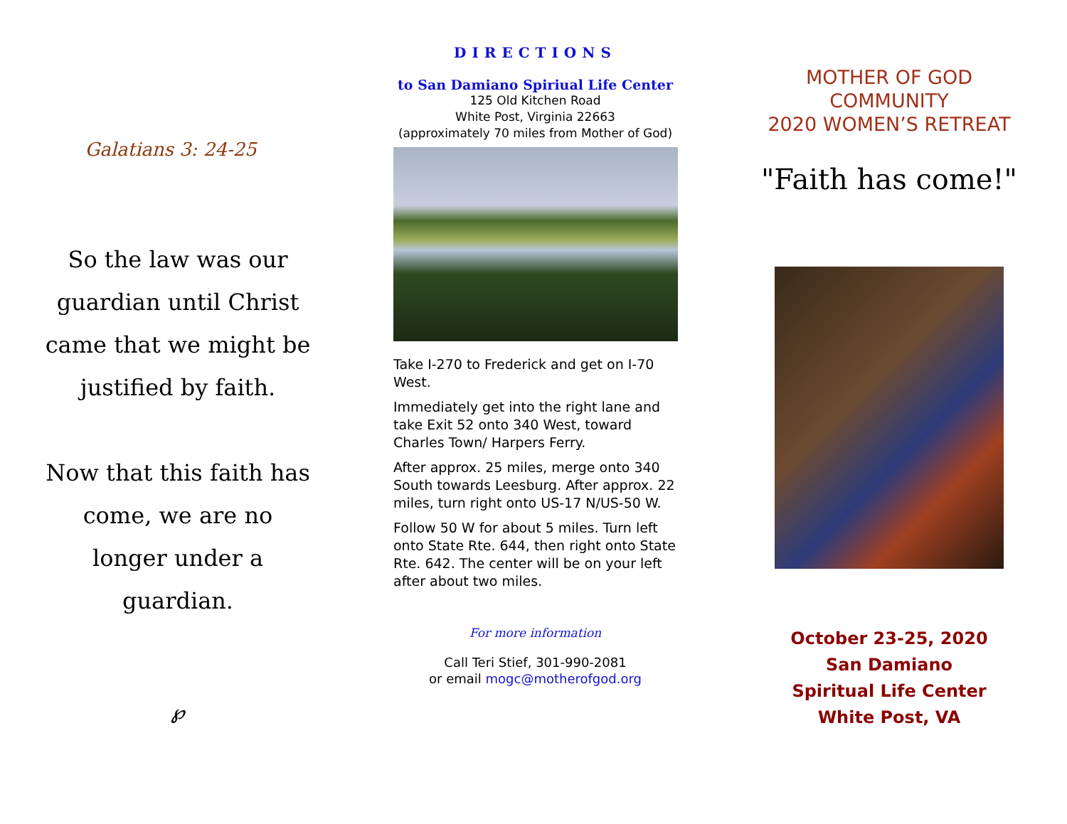Galatians 3: 24-25
So the law was our guardian until Christ came that we might be justified by faith.
Now that this faith has come, we are no longer under a guardian.
℘
DIRECTIONS
to San Damiano Spiriual Life Center
125 Old Kitchen Road
White Post, Virginia 22663
(approximately 70 miles from Mother of God)
Take I-270 to Frederick and get on I-70 West.
Immediately get into the right lane and take Exit 52 onto 340 West, toward Charles Town/ Harpers Ferry.
After approx. 25 miles, merge onto 340 South towards Leesburg. After approx. 22 miles, turn right onto US-17 N/US-50 W.
Follow 50 W for about 5 miles. Turn left onto State Rte. 644, then right onto State Rte. 642. The center will be on your left after about two miles.
For more information
Call Teri Stief, 301-990-2081
or email mogc@motherofgod.org
MOTHER OF GOD
COMMUNITY
2020 WOMEN’S RETREAT
"Faith has come!"
October 23-25, 2020
San Damiano
Spiritual Life Center
White Post, VA